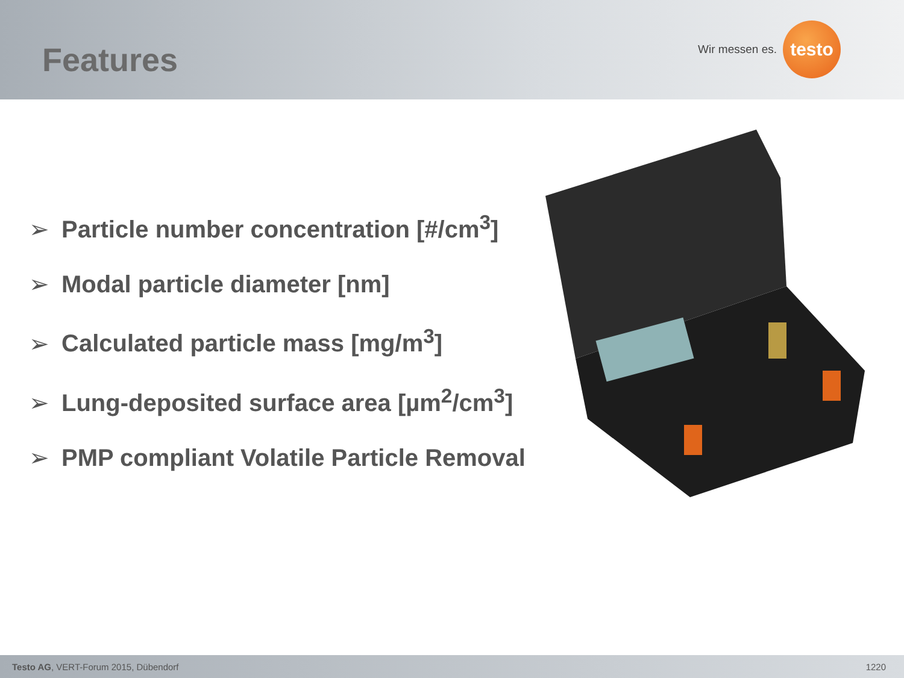Features
Wir messen es.
testo
➢ Particle number concentration [#/cm<sup>3</sup>]
➢ Modal particle diameter [nm]
➢ Calculated particle mass [mg/m<sup>3</sup>]
➢ Lung-deposited surface area [µm<sup>2</sup>/cm<sup>3</sup>]
➢ PMP compliant Volatile Particle Removal
Testo AG, VERT-Forum 2015, Dübendorf 1220